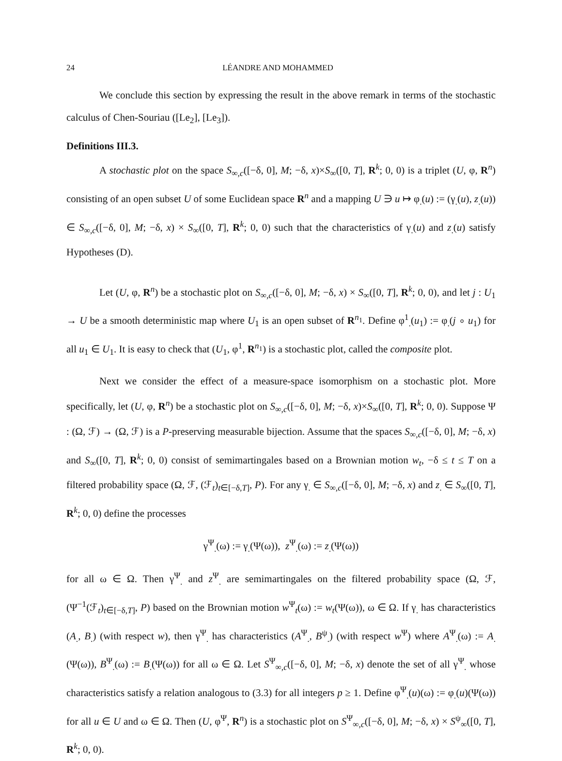24 LÉANDRE AND MOHAMMED
We conclude this section by expressing the result in the above remark in terms of the stochastic calculus of Chen-Souriau ([Le<sub>2</sub>], [Le<sub>3</sub>]).
Definitions III.3.
A stochastic plot on the space S<sub>∞,c</sub>([−δ, 0], M; −δ, x)×S<sub>∞</sub>([0, T], R<sup>k</sup>; 0, 0) is a triplet (U, φ, R<sup>n</sup>) consisting of an open subset U of some Euclidean space R<sup>n</sup> and a mapping U ∋ u ↦ φ<sub>.</sub>(u) := (γ<sub>.</sub>(u), z<sub>.</sub>(u)) ∈ S<sub>∞,c</sub>([−δ, 0], M; −δ, x) × S<sub>∞</sub>([0, T], R<sup>k</sup>; 0, 0) such that the characteristics of γ<sub>.</sub>(u) and z<sub>.</sub>(u) satisfy Hypotheses (D).
Let (U, φ, R<sup>n</sup>) be a stochastic plot on S<sub>∞,c</sub>([−δ, 0], M; −δ, x) × S<sub>∞</sub>([0, T], R<sup>k</sup>; 0, 0), and let j : U<sub>1</sub> → U be a smooth deterministic map where U<sub>1</sub> is an open subset of R<sup>n<sub>1</sub></sup>. Define φ<sup>1</sup><sub>.</sub>(u<sub>1</sub>) := φ<sub>.</sub>(j ∘ u<sub>1</sub>) for all u<sub>1</sub> ∈ U<sub>1</sub>. It is easy to check that (U<sub>1</sub>, φ<sup>1</sup>, R<sup>n<sub>1</sub></sup>) is a stochastic plot, called the composite plot.
Next we consider the effect of a measure-space isomorphism on a stochastic plot. More specifically, let (U, φ, R<sup>n</sup>) be a stochastic plot on S<sub>∞,c</sub>([−δ, 0], M; −δ, x)×S<sub>∞</sub>([0, T], R<sup>k</sup>; 0, 0). Suppose Ψ : (Ω, ℱ) → (Ω, ℱ) is a P-preserving measurable bijection. Assume that the spaces S<sub>∞,c</sub>([−δ, 0], M; −δ, x) and S<sub>∞</sub>([0, T], R<sup>k</sup>; 0, 0) consist of semimartingales based on a Brownian motion w<sub>t</sub>, −δ ≤ t ≤ T on a filtered probability space (Ω, ℱ, (ℱ<sub>t</sub>)<sub>t∈[−δ,T]</sub>, P). For any γ<sub>.</sub> ∈ S<sub>∞,c</sub>([−δ, 0], M; −δ, x) and z<sub>.</sub> ∈ S<sub>∞</sub>([0, T], R<sup>k</sup>; 0, 0) define the processes
γ<sup>Ψ</sup><sub>.</sub>(ω) := γ<sub>.</sub>(Ψ(ω)), z<sup>Ψ</sup><sub>.</sub>(ω) := z<sub>.</sub>(Ψ(ω))
for all ω ∈ Ω. Then γ<sup>Ψ</sup><sub>.</sub> and z<sup>Ψ</sup><sub>.</sub> are semimartingales on the filtered probability space (Ω, ℱ, (Ψ<sup>−1</sup>(ℱ<sub>t</sub>)<sub>t∈[−δ,T]</sub>, P) based on the Brownian motion w<sup>Ψ</sup><sub>t</sub>(ω) := w<sub>t</sub>(Ψ(ω)), ω ∈ Ω. If γ<sub>.</sub> has characteristics (A<sub>.</sub>, B<sub>.</sub>) (with respect w), then γ<sup>Ψ</sup><sub>.</sub> has characteristics (A<sup>Ψ</sup><sub>.</sub>, B<sup>ψ</sup><sub>.</sub>) (with respect w<sup>Ψ</sup>) where A<sup>Ψ</sup><sub>.</sub>(ω) := A<sub>.</sub>(Ψ(ω)), B<sup>Ψ</sup><sub>.</sub>(ω) := B<sub>.</sub>(Ψ(ω)) for all ω ∈ Ω. Let S<sup>Ψ</sup><sub>∞,c</sub>([−δ, 0], M; −δ, x) denote the set of all γ<sup>Ψ</sup><sub>.</sub> whose characteristics satisfy a relation analogous to (3.3) for all integers p ≥ 1. Define φ<sup>Ψ</sup><sub>.</sub>(u)(ω) := φ<sub>.</sub>(u)(Ψ(ω)) for all u ∈ U and ω ∈ Ω. Then (U, φ<sup>Ψ</sup>, R<sup>n</sup>) is a stochastic plot on S<sup>Ψ</sup><sub>∞,c</sub>([−δ, 0], M; −δ, x) × S<sup>ψ</sup><sub>∞</sub>([0, T], R<sup>k</sup>; 0, 0).